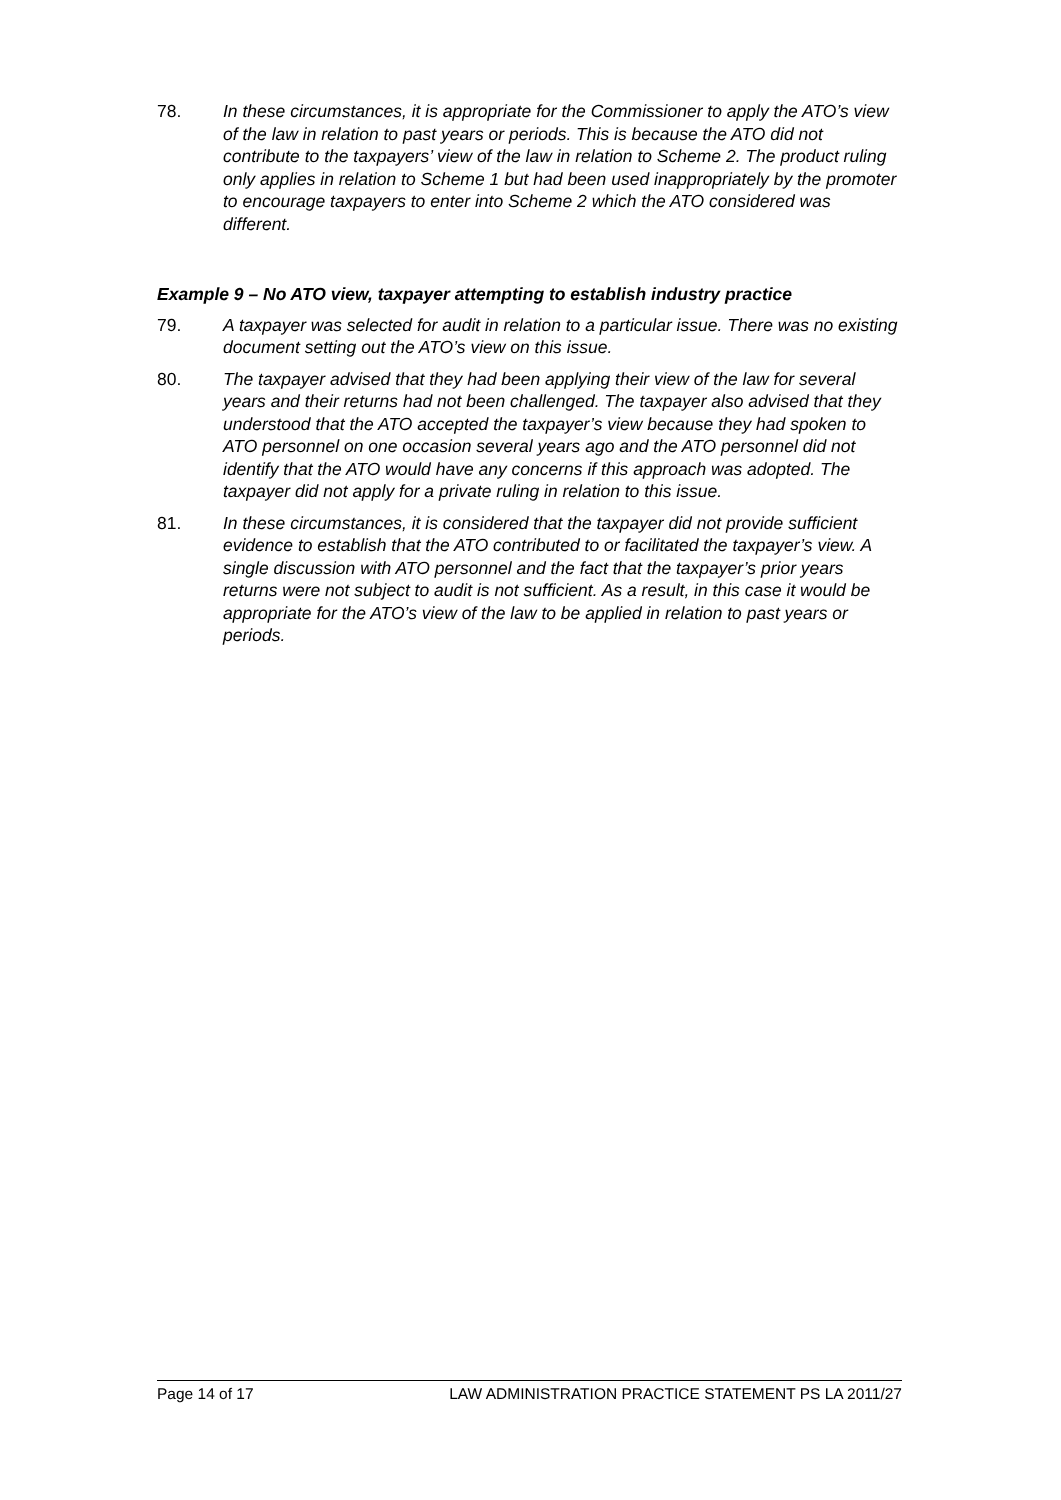78. In these circumstances, it is appropriate for the Commissioner to apply the ATO’s view of the law in relation to past years or periods. This is because the ATO did not contribute to the taxpayers’ view of the law in relation to Scheme 2. The product ruling only applies in relation to Scheme 1 but had been used inappropriately by the promoter to encourage taxpayers to enter into Scheme 2 which the ATO considered was different.
Example 9 – No ATO view, taxpayer attempting to establish industry practice
79. A taxpayer was selected for audit in relation to a particular issue. There was no existing document setting out the ATO’s view on this issue.
80. The taxpayer advised that they had been applying their view of the law for several years and their returns had not been challenged. The taxpayer also advised that they understood that the ATO accepted the taxpayer’s view because they had spoken to ATO personnel on one occasion several years ago and the ATO personnel did not identify that the ATO would have any concerns if this approach was adopted. The taxpayer did not apply for a private ruling in relation to this issue.
81. In these circumstances, it is considered that the taxpayer did not provide sufficient evidence to establish that the ATO contributed to or facilitated the taxpayer’s view. A single discussion with ATO personnel and the fact that the taxpayer’s prior years returns were not subject to audit is not sufficient. As a result, in this case it would be appropriate for the ATO’s view of the law to be applied in relation to past years or periods.
Page 14 of 17 LAW ADMINISTRATION PRACTICE STATEMENT PS LA 2011/27